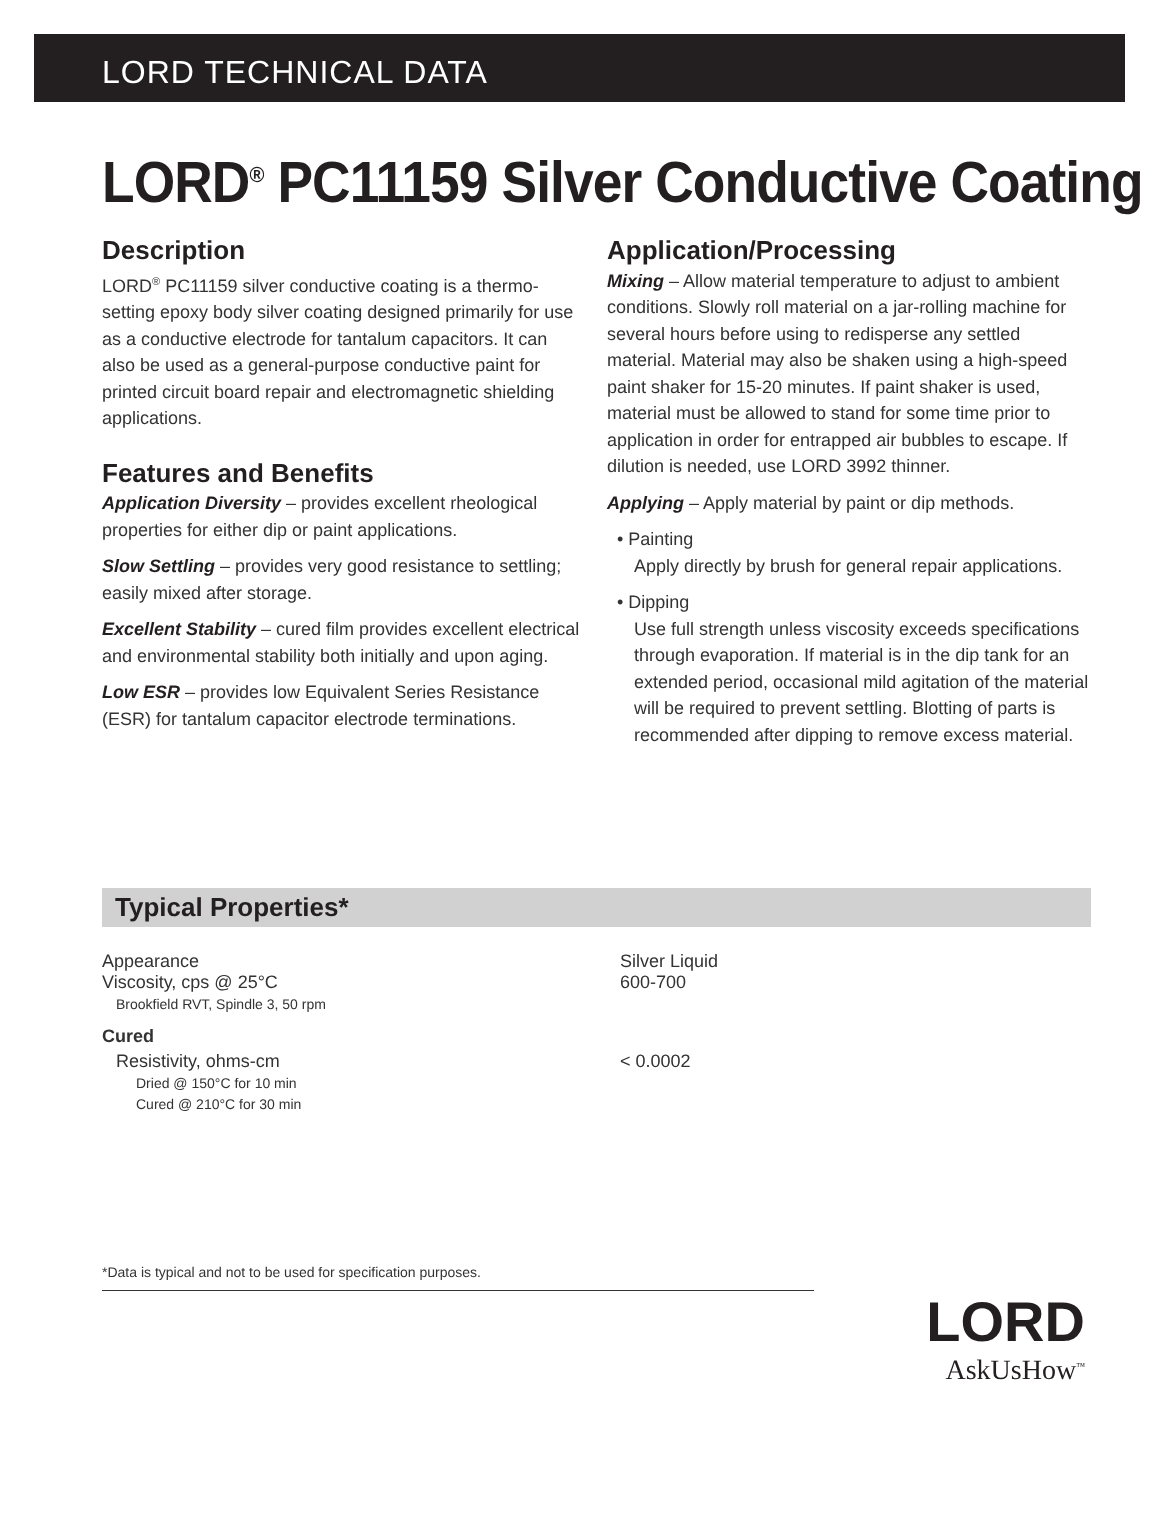LORD TECHNICAL DATA
LORD<sup>®</sup> PC11159 Silver Conductive Coating
Description
LORD<sup>®</sup> PC11159 silver conductive coating is a thermo-setting epoxy body silver coating designed primarily for use as a conductive electrode for tantalum capacitors. It can also be used as a general-purpose conductive paint for printed circuit board repair and electromagnetic shielding applications.
Features and Benefits
Application Diversity – provides excellent rheological properties for either dip or paint applications.
Slow Settling – provides very good resistance to settling; easily mixed after storage.
Excellent Stability – cured film provides excellent electrical and environmental stability both initially and upon aging.
Low ESR – provides low Equivalent Series Resistance (ESR) for tantalum capacitor electrode terminations.
Application/Processing
Mixing – Allow material temperature to adjust to ambient conditions. Slowly roll material on a jar-rolling machine for several hours before using to redisperse any settled material. Material may also be shaken using a high-speed paint shaker for 15-20 minutes. If paint shaker is used, material must be allowed to stand for some time prior to application in order for entrapped air bubbles to escape. If dilution is needed, use LORD 3992 thinner.
Applying – Apply material by paint or dip methods.
• Painting
Apply directly by brush for general repair applications.
• Dipping
Use full strength unless viscosity exceeds specifications through evaporation. If material is in the dip tank for an extended period, occasional mild agitation of the material will be required to prevent settling. Blotting of parts is recommended after dipping to remove excess material.
Typical Properties*
| Appearance | Silver Liquid |
| Viscosity, cps @ 25°C Brookfield RVT, Spindle 3, 50 rpm | 600-700 |
| Cured | |
| Resistivity, ohms-cm Dried @ 150°C for 10 min Cured @ 210°C for 30 min | < 0.0002 |
*Data is typical and not to be used for specification purposes.
LORD
AskUsHow<sup>™</sup>